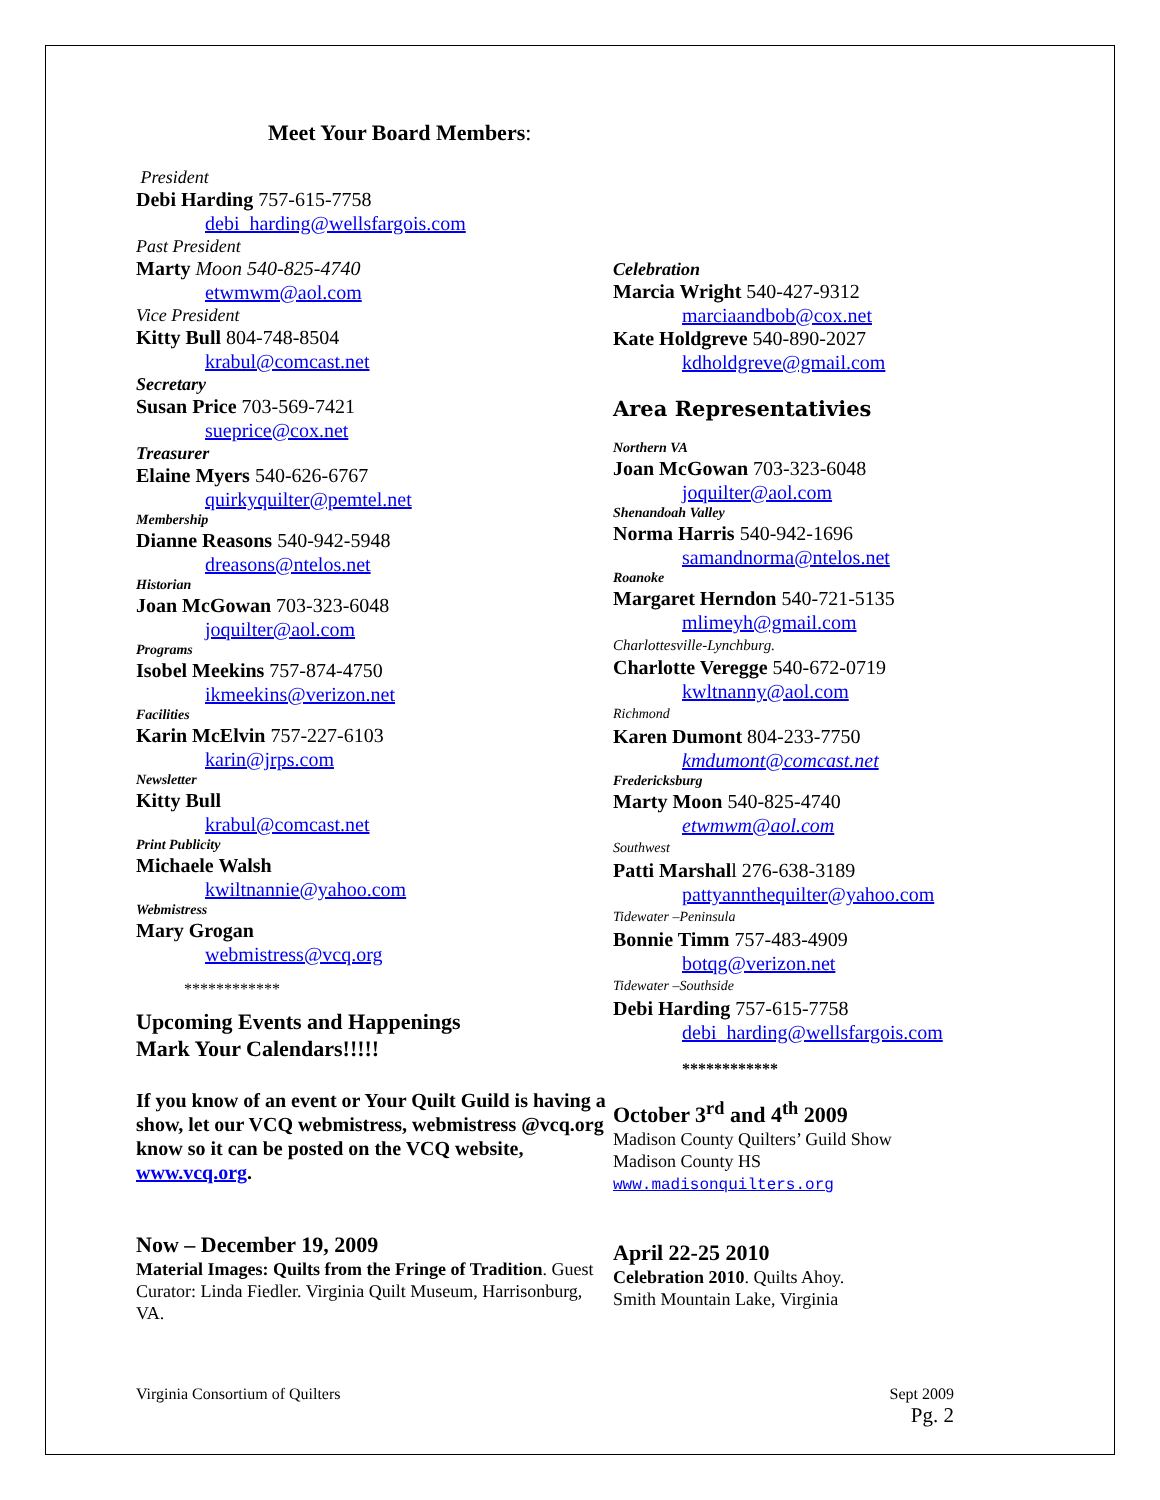Meet Your Board Members:
President
Debi Harding 757-615-7758
debi_harding@wellsfargois.com
Past President
Marty Moon 540-825-4740
etwmwm@aol.com
Vice President
Kitty Bull 804-748-8504
krabul@comcast.net
Secretary
Susan Price 703-569-7421
sueprice@cox.net
Treasurer
Elaine Myers 540-626-6767
quirkyquilter@pemtel.net
Membership
Dianne Reasons 540-942-5948
dreasons@ntelos.net
Historian
Joan McGowan 703-323-6048
joquilter@aol.com
Programs
Isobel Meekins 757-874-4750
ikmeekins@verizon.net
Facilities
Karin McElvin 757-227-6103
karin@jrps.com
Newsletter
Kitty Bull
krabul@comcast.net
Print Publicity
Michaele Walsh
kwiltnannie@yahoo.com
Webmistress
Mary Grogan
webmistress@vcq.org
************
Upcoming Events and Happenings
Mark Your Calendars!!!!!
If you know of an event or Your Quilt Guild is having a show, let our VCQ webmistress, webmistress @vcq.org know so it can be posted on the VCQ website, www.vcq.org.
Now – December 19, 2009
Material Images: Quilts from the Fringe of Tradition. Guest Curator: Linda Fiedler. Virginia Quilt Museum, Harrisonburg, VA.
Celebration
Marcia Wright 540-427-9312
marciaandbob@cox.net
Kate Holdgreve 540-890-2027
kdholdgreve@gmail.com
Area Representativies
Northern VA
Joan McGowan 703-323-6048
joquilter@aol.com
Shenandoah Valley
Norma Harris 540-942-1696
samandnorma@ntelos.net
Roanoke
Margaret Herndon 540-721-5135
mlimeyh@gmail.com
Charlottesville-Lynchburg.
Charlotte Veregge 540-672-0719
kwltnanny@aol.com
Richmond
Karen Dumont 804-233-7750
kmdumont@comcast.net
Fredericksburg
Marty Moon 540-825-4740
etwmwm@aol.com
Southwest
Patti Marshall 276-638-3189
pattyannthequilter@yahoo.com
Tidewater –Peninsula
Bonnie Timm 757-483-4909
botqg@verizon.net
Tidewater –Southside
Debi Harding 757-615-7758
debi_harding@wellsfargois.com
************
October 3<sup>rd</sup> and 4<sup>th</sup> 2009
Madison County Quilters’ Guild Show
Madison County HS
www.madisonquilters.org
April 22-25 2010
Celebration 2010. Quilts Ahoy.
Smith Mountain Lake, Virginia
Virginia Consortium of Quilters Sept 2009
Pg. 2